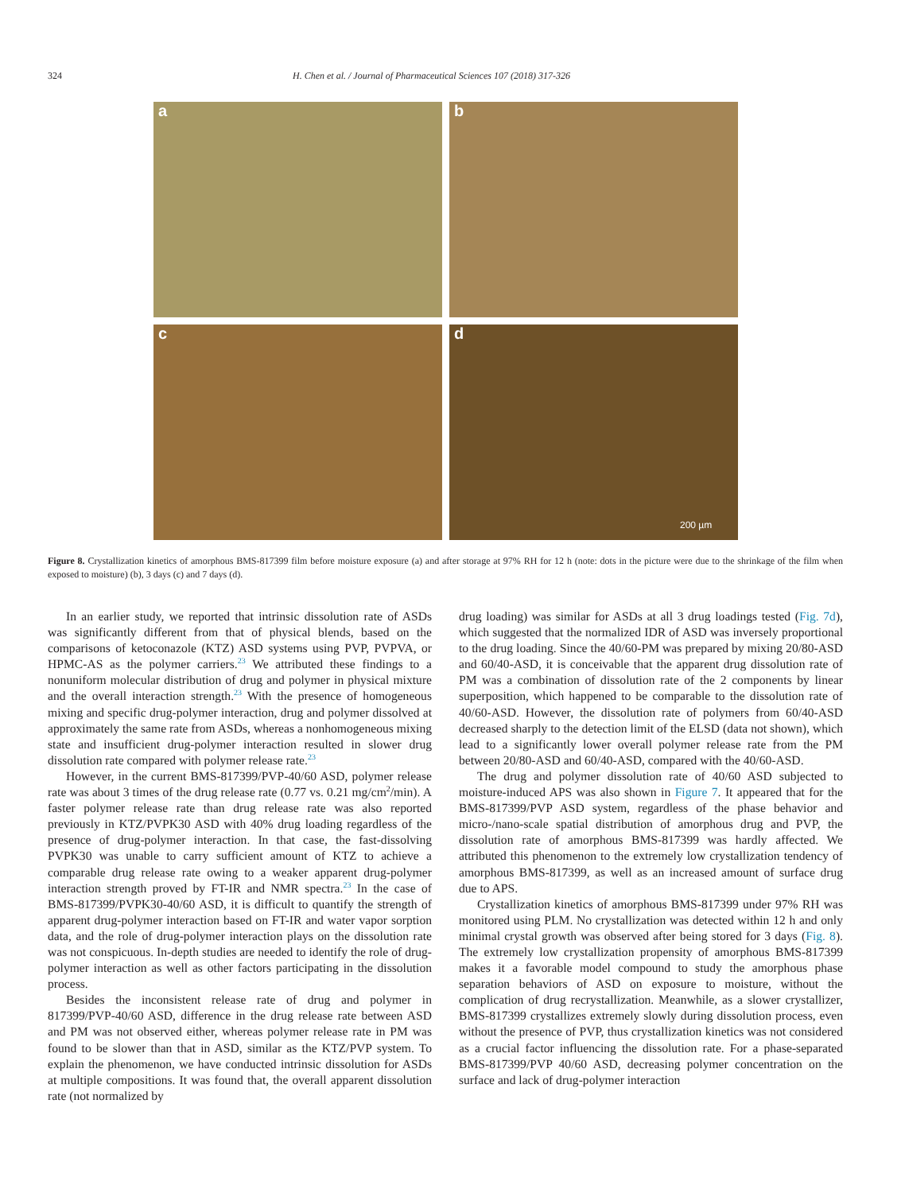324 H. Chen et al. / Journal of Pharmaceutical Sciences 107 (2018) 317-326
a
b
c
d
200 µm
Figure 8. Crystallization kinetics of amorphous BMS-817399 film before moisture exposure (a) and after storage at 97% RH for 12 h (note: dots in the picture were due to the shrinkage of the film when exposed to moisture) (b), 3 days (c) and 7 days (d).
In an earlier study, we reported that intrinsic dissolution rate of ASDs was significantly different from that of physical blends, based on the comparisons of ketoconazole (KTZ) ASD systems using PVP, PVPVA, or HPMC-AS as the polymer carriers.<sup>23</sup> We attributed these findings to a nonuniform molecular distribution of drug and polymer in physical mixture and the overall interaction strength.<sup>23</sup> With the presence of homogeneous mixing and specific drug-polymer interaction, drug and polymer dissolved at approximately the same rate from ASDs, whereas a nonhomogeneous mixing state and insufficient drug-polymer interaction resulted in slower drug dissolution rate compared with polymer release rate.<sup>23</sup>
However, in the current BMS-817399/PVP-40/60 ASD, polymer release rate was about 3 times of the drug release rate (0.77 vs. 0.21 mg/cm<sup>2</sup>/min). A faster polymer release rate than drug release rate was also reported previously in KTZ/PVPK30 ASD with 40% drug loading regardless of the presence of drug-polymer interaction. In that case, the fast-dissolving PVPK30 was unable to carry sufficient amount of KTZ to achieve a comparable drug release rate owing to a weaker apparent drug-polymer interaction strength proved by FT-IR and NMR spectra.<sup>23</sup> In the case of BMS-817399/PVPK30-40/60 ASD, it is difficult to quantify the strength of apparent drug-polymer interaction based on FT-IR and water vapor sorption data, and the role of drug-polymer interaction plays on the dissolution rate was not conspicuous. In-depth studies are needed to identify the role of drug-polymer interaction as well as other factors participating in the dissolution process.
Besides the inconsistent release rate of drug and polymer in 817399/PVP-40/60 ASD, difference in the drug release rate between ASD and PM was not observed either, whereas polymer release rate in PM was found to be slower than that in ASD, similar as the KTZ/PVP system. To explain the phenomenon, we have conducted intrinsic dissolution for ASDs at multiple compositions. It was found that, the overall apparent dissolution rate (not normalized by
drug loading) was similar for ASDs at all 3 drug loadings tested (Fig. 7d), which suggested that the normalized IDR of ASD was inversely proportional to the drug loading. Since the 40/60-PM was prepared by mixing 20/80-ASD and 60/40-ASD, it is conceivable that the apparent drug dissolution rate of PM was a combination of dissolution rate of the 2 components by linear superposition, which happened to be comparable to the dissolution rate of 40/60-ASD. However, the dissolution rate of polymers from 60/40-ASD decreased sharply to the detection limit of the ELSD (data not shown), which lead to a significantly lower overall polymer release rate from the PM between 20/80-ASD and 60/40-ASD, compared with the 40/60-ASD.
The drug and polymer dissolution rate of 40/60 ASD subjected to moisture-induced APS was also shown in Figure 7. It appeared that for the BMS-817399/PVP ASD system, regardless of the phase behavior and micro-/nano-scale spatial distribution of amorphous drug and PVP, the dissolution rate of amorphous BMS-817399 was hardly affected. We attributed this phenomenon to the extremely low crystallization tendency of amorphous BMS-817399, as well as an increased amount of surface drug due to APS.
Crystallization kinetics of amorphous BMS-817399 under 97% RH was monitored using PLM. No crystallization was detected within 12 h and only minimal crystal growth was observed after being stored for 3 days (Fig. 8). The extremely low crystallization propensity of amorphous BMS-817399 makes it a favorable model compound to study the amorphous phase separation behaviors of ASD on exposure to moisture, without the complication of drug recrystallization. Meanwhile, as a slower crystallizer, BMS-817399 crystallizes extremely slowly during dissolution process, even without the presence of PVP, thus crystallization kinetics was not considered as a crucial factor influencing the dissolution rate. For a phase-separated BMS-817399/PVP 40/60 ASD, decreasing polymer concentration on the surface and lack of drug-polymer interaction